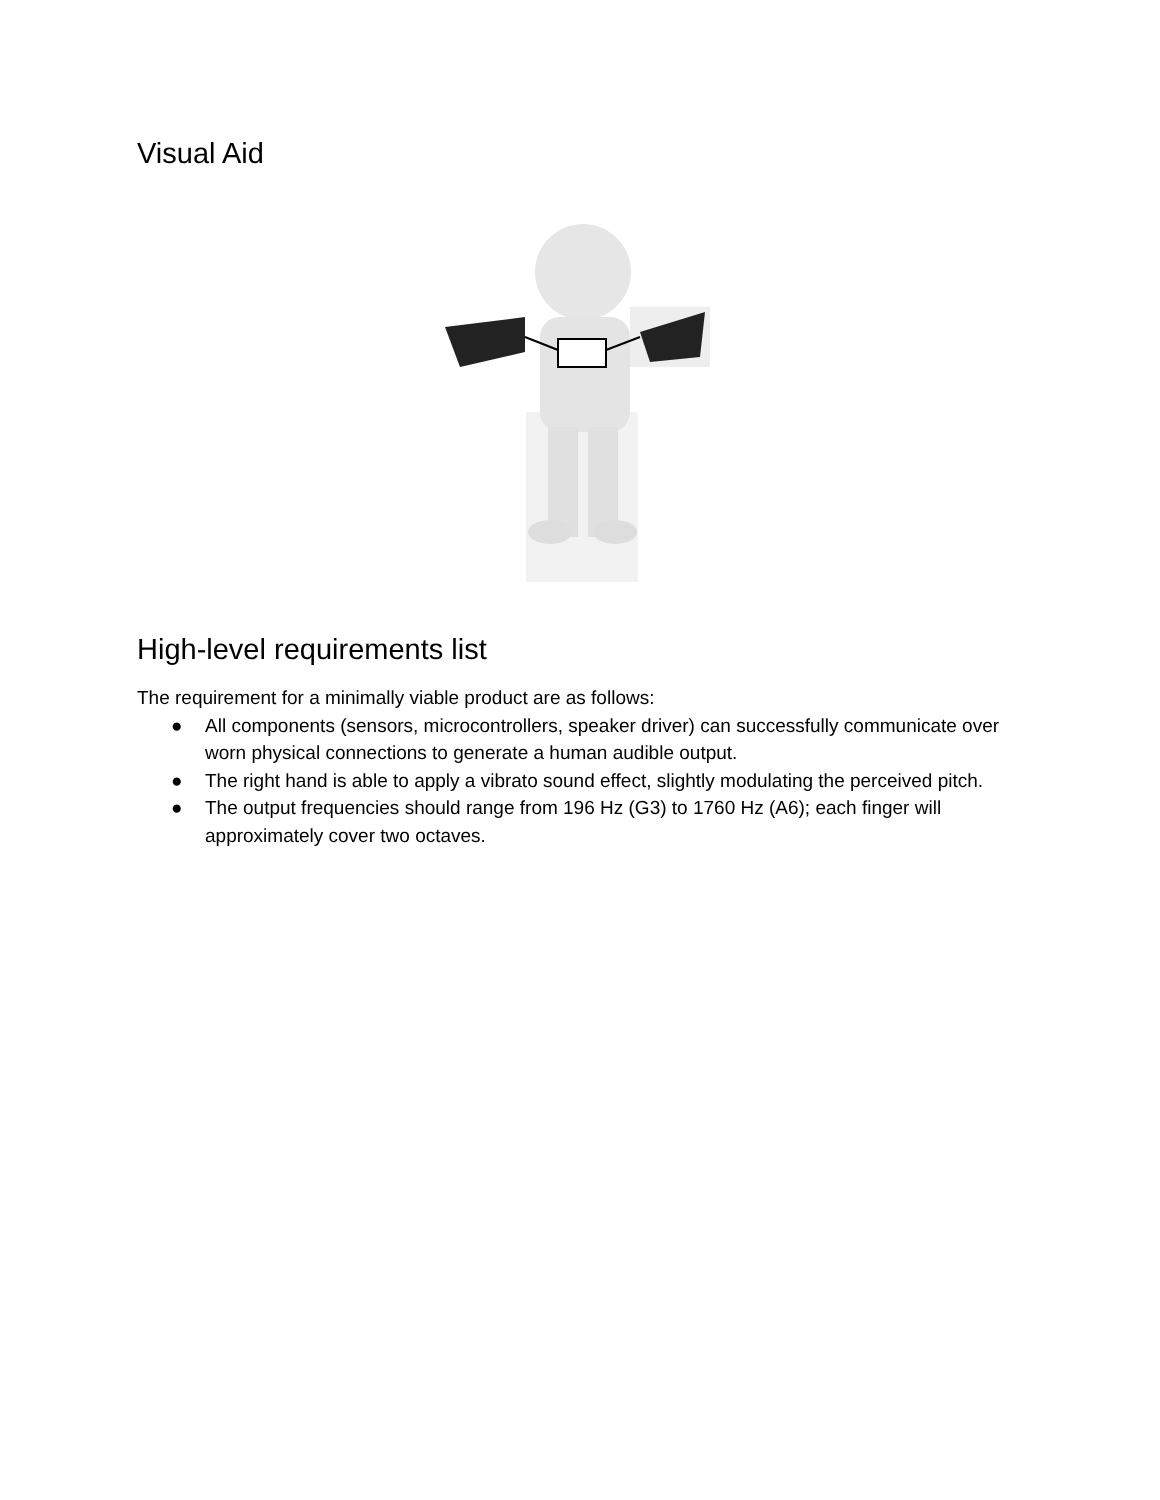Visual Aid
High-level requirements list
The requirement for a minimally viable product are as follows:
● All components (sensors, microcontrollers, speaker driver) can successfully communicate over worn physical connections to generate a human audible output.
● The right hand is able to apply a vibrato sound effect, slightly modulating the perceived pitch.
● The output frequencies should range from 196 Hz (G3) to 1760 Hz (A6); each finger will approximately cover two octaves.